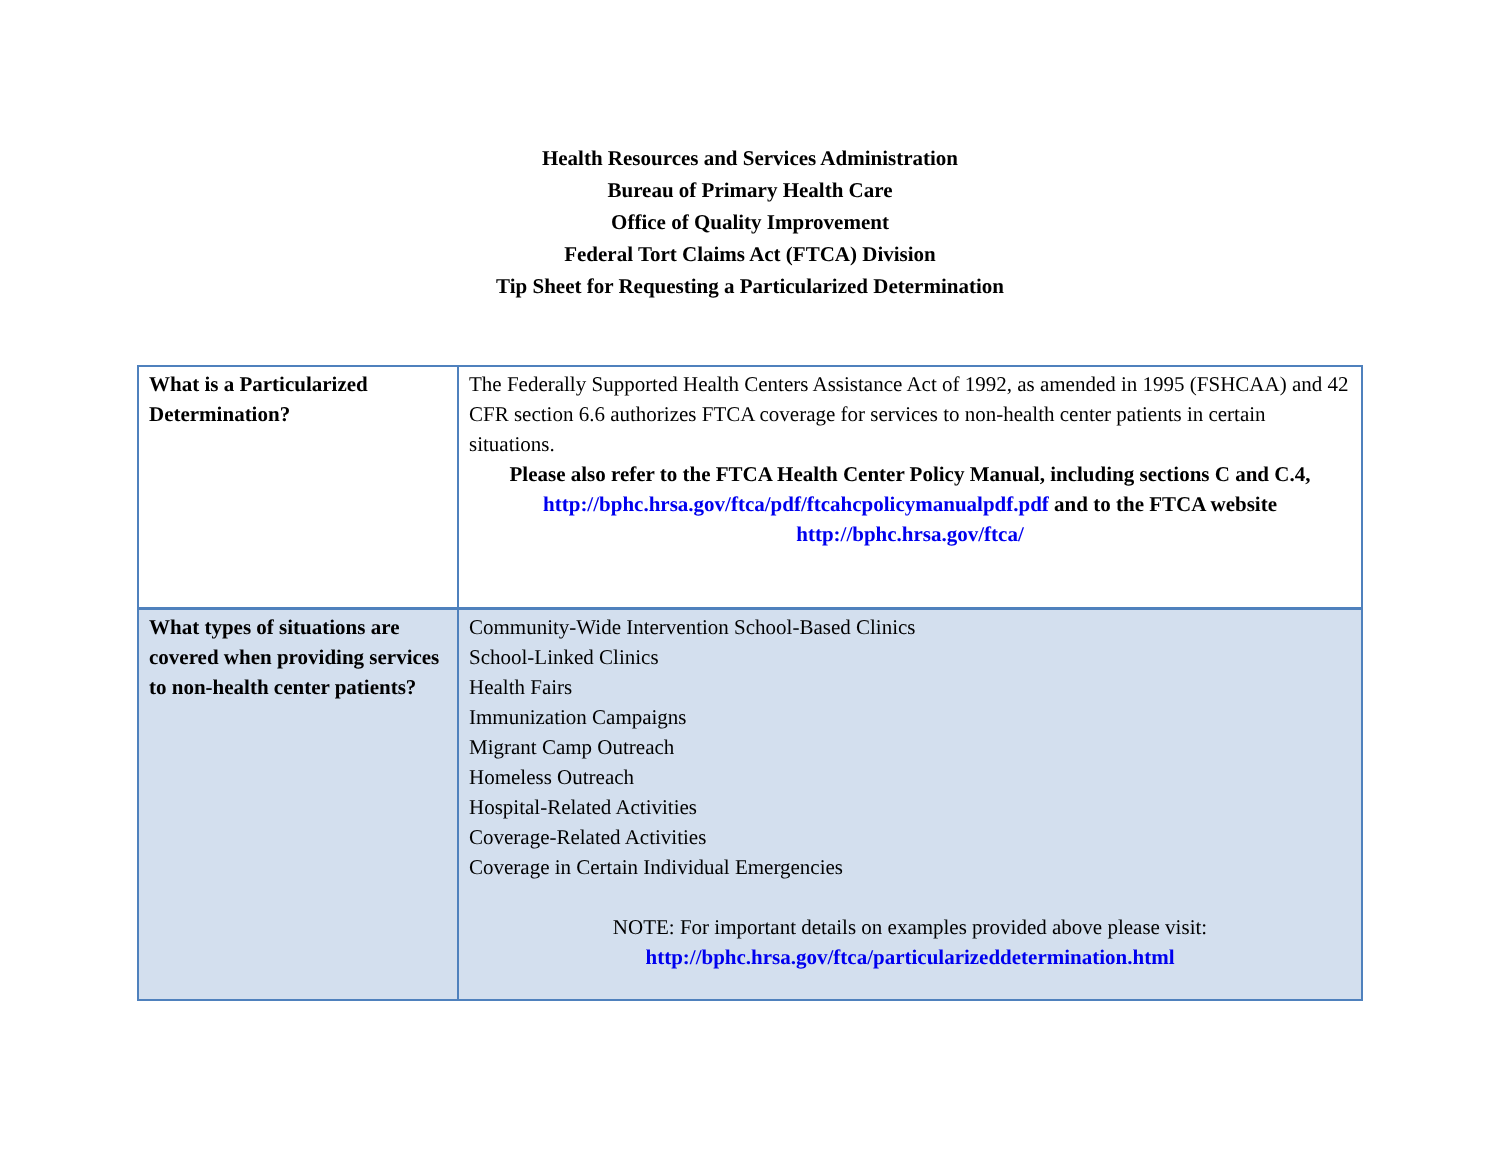Health Resources and Services Administration
Bureau of Primary Health Care
Office of Quality Improvement
Federal Tort Claims Act (FTCA) Division
Tip Sheet for Requesting a Particularized Determination
| What is a Particularized Determination? | The Federally Supported Health Centers Assistance Act of 1992, as amended in 1995 (FSHCAA) and 42 CFR section 6.6 authorizes FTCA coverage for services to non-health center patients in certain situations. Please also refer to the FTCA Health Center Policy Manual, including sections C and C.4, http://bphc.hrsa.gov/ftca/pdf/ftcahcpolicymanualpdf.pdf and to the FTCA website http://bphc.hrsa.gov/ftca/ |
| What types of situations are covered when providing services to non-health center patients? | Community-Wide Intervention School-Based Clinics School-Linked Clinics Health Fairs Immunization Campaigns Migrant Camp Outreach Homeless Outreach Hospital-Related Activities Coverage-Related Activities Coverage in Certain Individual Emergencies NOTE: For important details on examples provided above please visit: http://bphc.hrsa.gov/ftca/particularizeddetermination.html |